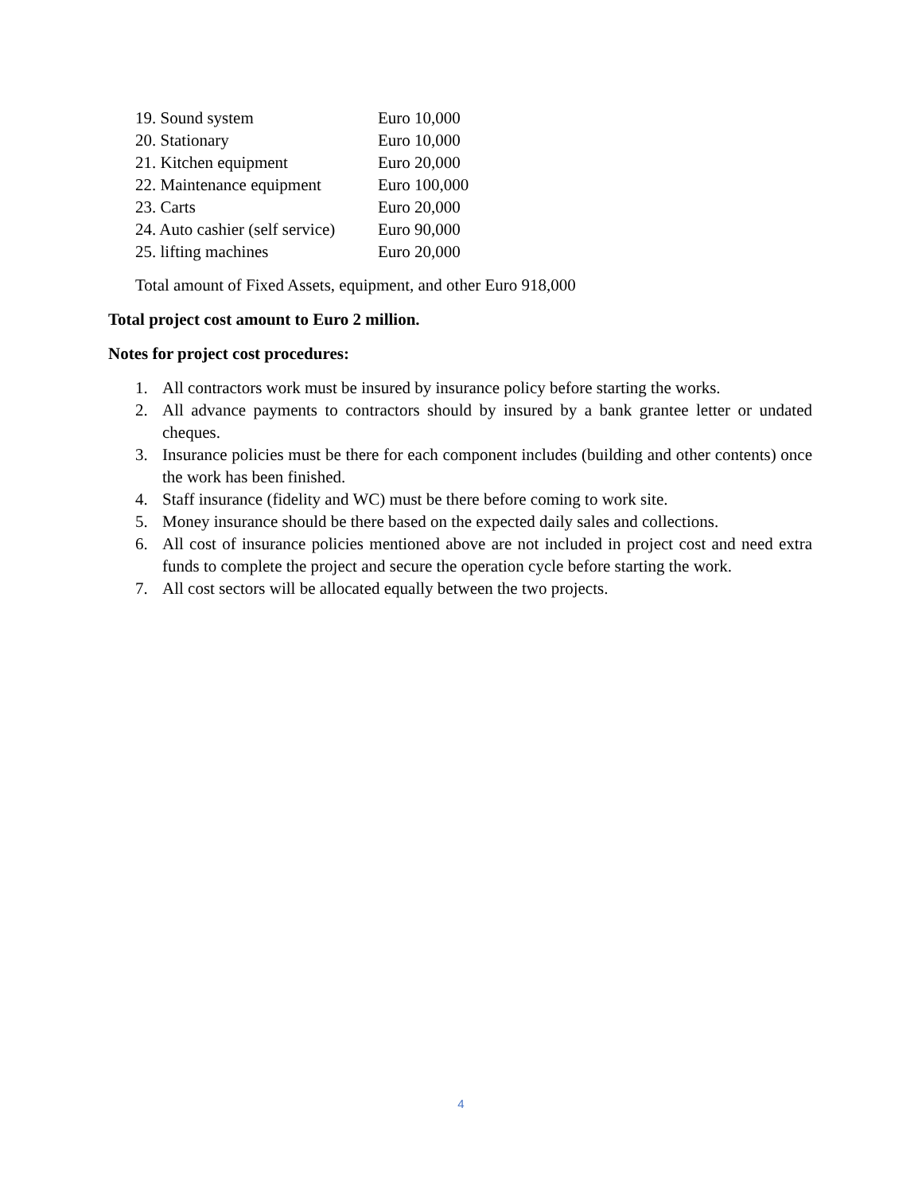19. Sound system Euro 10,000
20. Stationary Euro 10,000
21. Kitchen equipment Euro 20,000
22. Maintenance equipment Euro 100,000
23. Carts Euro 20,000
24. Auto cashier (self service) Euro 90,000
25. lifting machines Euro 20,000
Total amount of Fixed Assets, equipment, and other Euro 918,000
Total project cost amount to Euro 2 million.
Notes for project cost procedures:
1. All contractors work must be insured by insurance policy before starting the works.
2. All advance payments to contractors should by insured by a bank grantee letter or undated cheques.
3. Insurance policies must be there for each component includes (building and other contents) once the work has been finished.
4. Staff insurance (fidelity and WC) must be there before coming to work site.
5. Money insurance should be there based on the expected daily sales and collections.
6. All cost of insurance policies mentioned above are not included in project cost and need extra funds to complete the project and secure the operation cycle before starting the work.
7. All cost sectors will be allocated equally between the two projects.
4